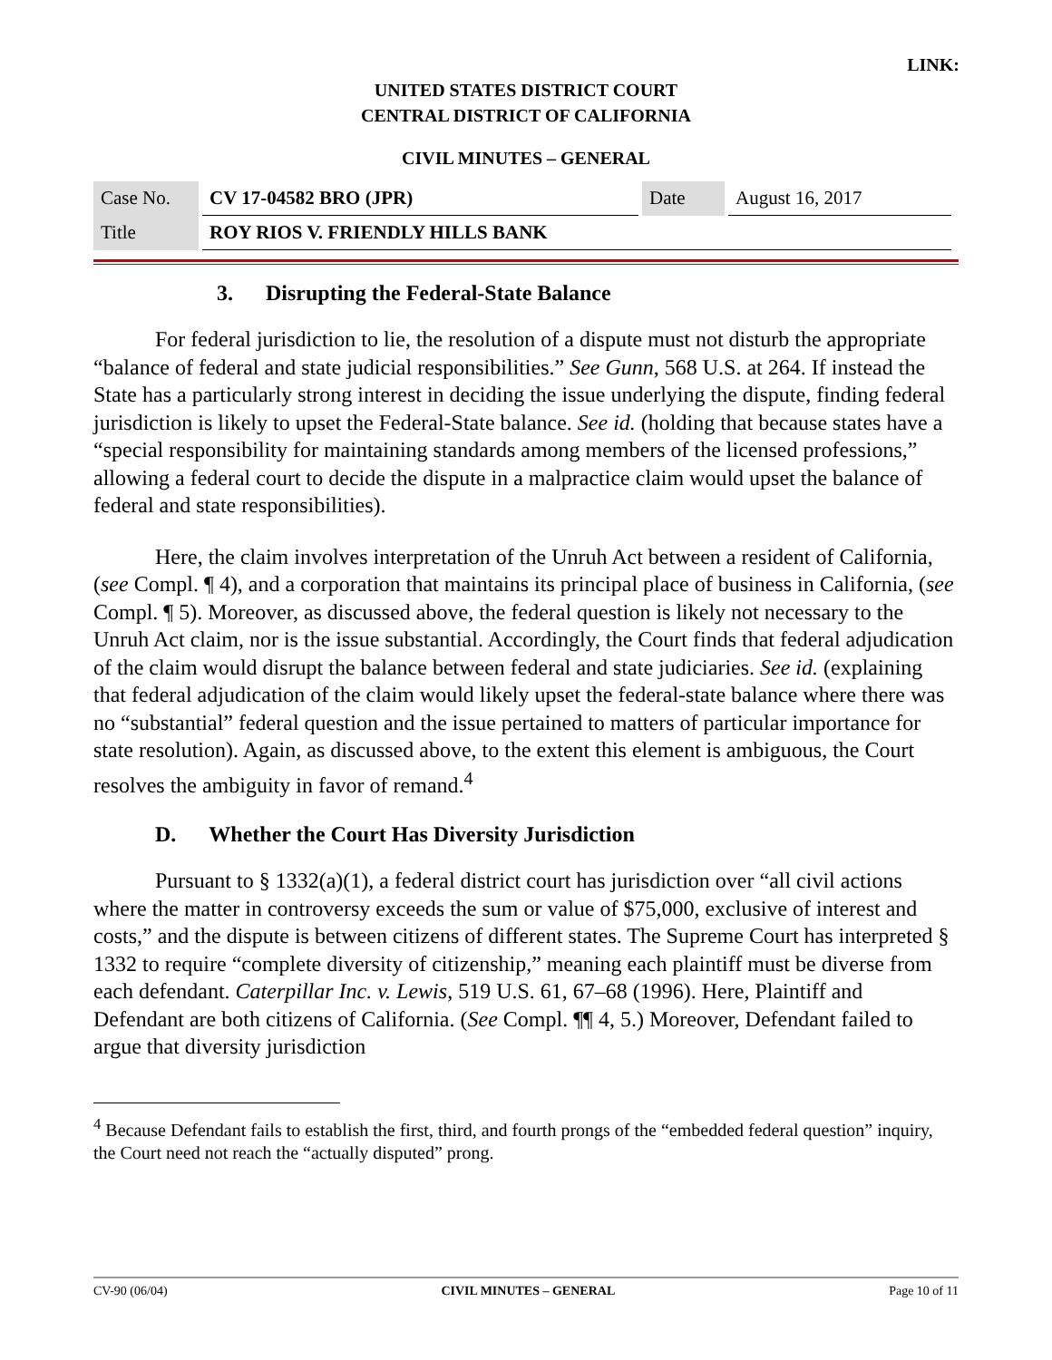LINK:
UNITED STATES DISTRICT COURT
CENTRAL DISTRICT OF CALIFORNIA
CIVIL MINUTES – GENERAL
| Case No. | CV 17-04582 BRO (JPR) | Date | August 16, 2017 |
| Title | ROY RIOS V. FRIENDLY HILLS BANK | | |
3. Disrupting the Federal-State Balance
For federal jurisdiction to lie, the resolution of a dispute must not disturb the appropriate “balance of federal and state judicial responsibilities.” See Gunn, 568 U.S. at 264. If instead the State has a particularly strong interest in deciding the issue underlying the dispute, finding federal jurisdiction is likely to upset the Federal-State balance. See id. (holding that because states have a “special responsibility for maintaining standards among members of the licensed professions,” allowing a federal court to decide the dispute in a malpractice claim would upset the balance of federal and state responsibilities).
Here, the claim involves interpretation of the Unruh Act between a resident of California, (see Compl. ¶ 4), and a corporation that maintains its principal place of business in California, (see Compl. ¶ 5). Moreover, as discussed above, the federal question is likely not necessary to the Unruh Act claim, nor is the issue substantial. Accordingly, the Court finds that federal adjudication of the claim would disrupt the balance between federal and state judiciaries. See id. (explaining that federal adjudication of the claim would likely upset the federal-state balance where there was no “substantial” federal question and the issue pertained to matters of particular importance for state resolution). Again, as discussed above, to the extent this element is ambiguous, the Court resolves the ambiguity in favor of remand.<sup>4</sup>
D. Whether the Court Has Diversity Jurisdiction
Pursuant to § 1332(a)(1), a federal district court has jurisdiction over “all civil actions where the matter in controversy exceeds the sum or value of $75,000, exclusive of interest and costs,” and the dispute is between citizens of different states. The Supreme Court has interpreted § 1332 to require “complete diversity of citizenship,” meaning each plaintiff must be diverse from each defendant. Caterpillar Inc. v. Lewis, 519 U.S. 61, 67–68 (1996). Here, Plaintiff and Defendant are both citizens of California. (See Compl. ¶¶ 4, 5.) Moreover, Defendant failed to argue that diversity jurisdiction
<sup>4</sup> Because Defendant fails to establish the first, third, and fourth prongs of the “embedded federal question” inquiry, the Court need not reach the “actually disputed” prong.
CV-90 (06/04) CIVIL MINUTES – GENERAL Page 10 of 11